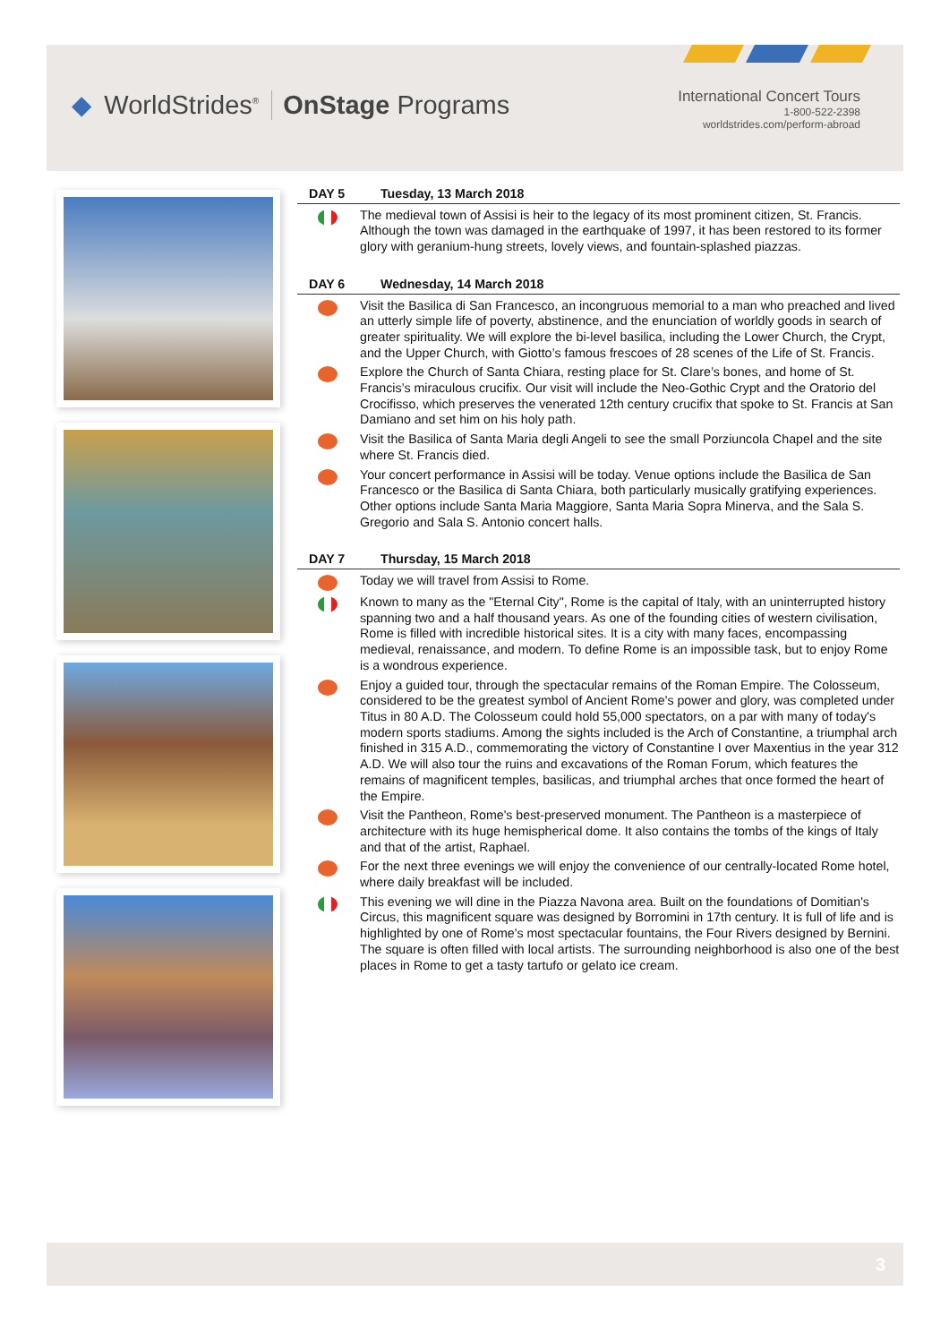◆ WorldStrides<sup>®</sup> OnStage Programs
International Concert Tours
1-800-522-2398
worldstrides.com/perform-abroad
DAY 5 Tuesday, 13 March 2018
The medieval town of Assisi is heir to the legacy of its most prominent citizen, St. Francis. Although the town was damaged in the earthquake of 1997, it has been restored to its former glory with geranium-hung streets, lovely views, and fountain-splashed piazzas.
DAY 6 Wednesday, 14 March 2018
Visit the Basilica di San Francesco, an incongruous memorial to a man who preached and lived an utterly simple life of poverty, abstinence, and the enunciation of worldly goods in search of greater spirituality. We will explore the bi-level basilica, including the Lower Church, the Crypt, and the Upper Church, with Giotto’s famous frescoes of 28 scenes of the Life of St. Francis.
Explore the Church of Santa Chiara, resting place for St. Clare’s bones, and home of St. Francis’s miraculous crucifix. Our visit will include the Neo-Gothic Crypt and the Oratorio del Crocifisso, which preserves the venerated 12th century crucifix that spoke to St. Francis at San Damiano and set him on his holy path.
Visit the Basilica of Santa Maria degli Angeli to see the small Porziuncola Chapel and the site where St. Francis died.
Your concert performance in Assisi will be today. Venue options include the Basilica de San Francesco or the Basilica di Santa Chiara, both particularly musically gratifying experiences. Other options include Santa Maria Maggiore, Santa Maria Sopra Minerva, and the Sala S. Gregorio and Sala S. Antonio concert halls.
DAY 7 Thursday, 15 March 2018
Today we will travel from Assisi to Rome.
Known to many as the "Eternal City", Rome is the capital of Italy, with an uninterrupted history spanning two and a half thousand years. As one of the founding cities of western civilisation, Rome is filled with incredible historical sites. It is a city with many faces, encompassing medieval, renaissance, and modern. To define Rome is an impossible task, but to enjoy Rome is a wondrous experience.
Enjoy a guided tour, through the spectacular remains of the Roman Empire. The Colosseum, considered to be the greatest symbol of Ancient Rome's power and glory, was completed under Titus in 80 A.D. The Colosseum could hold 55,000 spectators, on a par with many of today's modern sports stadiums. Among the sights included is the Arch of Constantine, a triumphal arch finished in 315 A.D., commemorating the victory of Constantine I over Maxentius in the year 312 A.D. We will also tour the ruins and excavations of the Roman Forum, which features the remains of magnificent temples, basilicas, and triumphal arches that once formed the heart of the Empire.
Visit the Pantheon, Rome's best-preserved monument. The Pantheon is a masterpiece of architecture with its huge hemispherical dome. It also contains the tombs of the kings of Italy and that of the artist, Raphael.
For the next three evenings we will enjoy the convenience of our centrally-located Rome hotel, where daily breakfast will be included.
This evening we will dine in the Piazza Navona area. Built on the foundations of Domitian's Circus, this magnificent square was designed by Borromini in 17th century. It is full of life and is highlighted by one of Rome's most spectacular fountains, the Four Rivers designed by Bernini. The square is often filled with local artists. The surrounding neighborhood is also one of the best places in Rome to get a tasty tartufo or gelato ice cream.
3